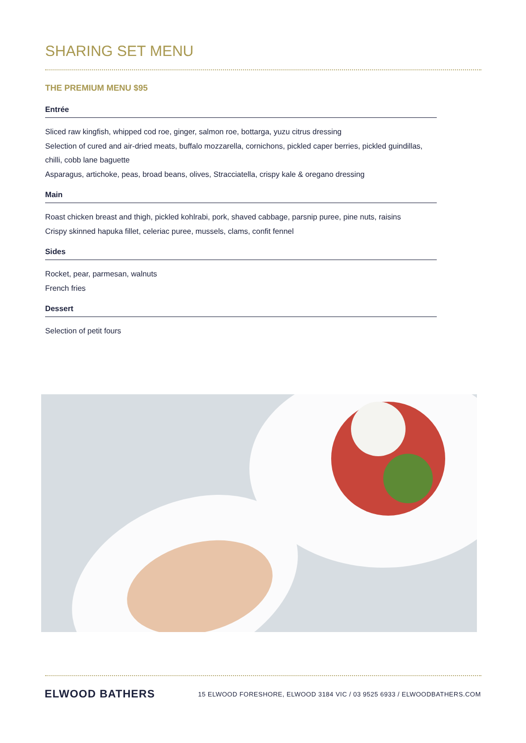SHARING SET MENU
THE PREMIUM MENU $95
Entrée
Sliced raw kingfish, whipped cod roe, ginger, salmon roe, bottarga, yuzu citrus dressing
Selection of cured and air-dried meats, buffalo mozzarella, cornichons, pickled caper berries, pickled guindillas, chilli, cobb lane baguette
Asparagus, artichoke, peas, broad beans, olives, Stracciatella, crispy kale & oregano dressing
Main
Roast chicken breast and thigh, pickled kohlrabi, pork, shaved cabbage, parsnip puree, pine nuts, raisins
Crispy skinned hapuka fillet, celeriac puree, mussels, clams, confit fennel
Sides
Rocket, pear, parmesan, walnuts
French fries
Dessert
Selection of petit fours
ELWOOD BATHERS 15 ELWOOD FORESHORE, ELWOOD 3184 VIC / 03 9525 6933 / ELWOODBATHERS.COM